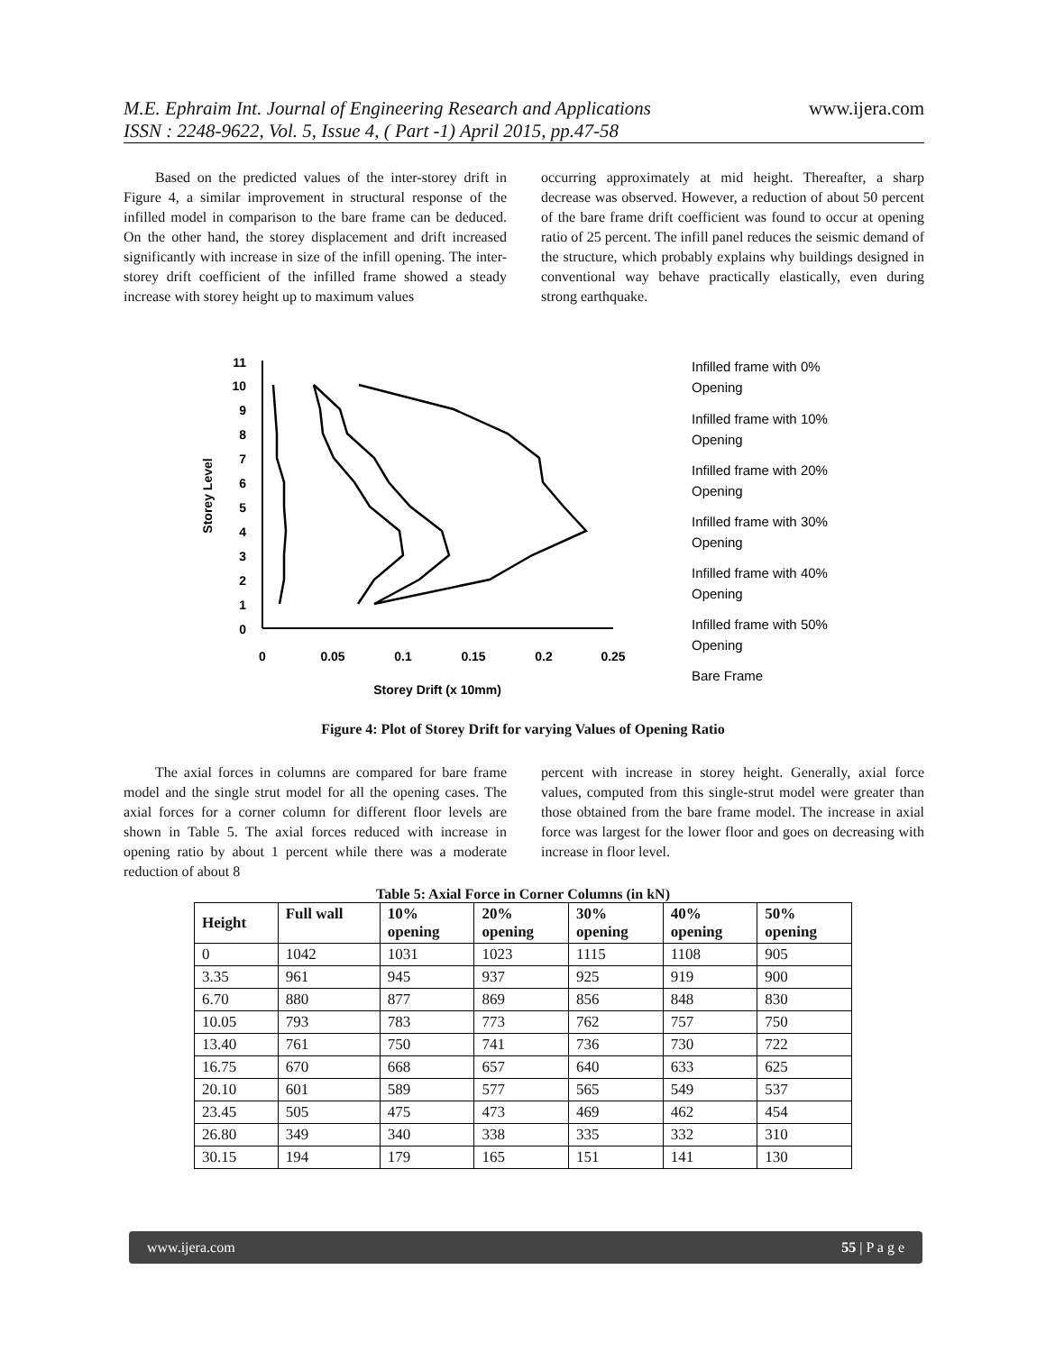www.ijera.com
M.E. Ephraim Int. Journal of Engineering Research and Applications
ISSN : 2248-9622, Vol. 5, Issue 4, ( Part -1) April 2015, pp.47-58
Based on the predicted values of the inter-storey drift in Figure 4, a similar improvement in structural response of the infilled model in comparison to the bare frame can be deduced. On the other hand, the storey displacement and drift increased significantly with increase in size of the infill opening. The inter-storey drift coefficient of the infilled frame showed a steady increase with storey height up to maximum values
occurring approximately at mid height. Thereafter, a sharp decrease was observed. However, a reduction of about 50 percent of the bare frame drift coefficient was found to occur at opening ratio of 25 percent. The infill panel reduces the seismic demand of the structure, which probably explains why buildings designed in conventional way behave practically elastically, even during strong earthquake.
11
10
9
8
7
6
5
4
3
2
1
0
0
0.05
0.1
0.15
0.2
0.25
Storey Drift (x 10mm)
Storey Level
Infilled frame with 0%
Opening
Infilled frame with 10%
Opening
Infilled frame with 20%
Opening
Infilled frame with 30%
Opening
Infilled frame with 40%
Opening
Infilled frame with 50%
Opening
Bare Frame
Figure 4: Plot of Storey Drift for varying Values of Opening Ratio
The axial forces in columns are compared for bare frame model and the single strut model for all the opening cases. The axial forces for a corner column for different floor levels are shown in Table 5. The axial forces reduced with increase in opening ratio by about 1 percent while there was a moderate reduction of about 8
percent with increase in storey height. Generally, axial force values, computed from this single-strut model were greater than those obtained from the bare frame model. The increase in axial force was largest for the lower floor and goes on decreasing with increase in floor level.
Table 5: Axial Force in Corner Columns (in kN)
| Height | Full wall | 10% opening | 20% opening | 30% opening | 40% opening | 50% opening |
| --- | --- | --- | --- | --- | --- | --- |
| 0 | 1042 | 1031 | 1023 | 1115 | 1108 | 905 |
| 3.35 | 961 | 945 | 937 | 925 | 919 | 900 |
| 6.70 | 880 | 877 | 869 | 856 | 848 | 830 |
| 10.05 | 793 | 783 | 773 | 762 | 757 | 750 |
| 13.40 | 761 | 750 | 741 | 736 | 730 | 722 |
| 16.75 | 670 | 668 | 657 | 640 | 633 | 625 |
| 20.10 | 601 | 589 | 577 | 565 | 549 | 537 |
| 23.45 | 505 | 475 | 473 | 469 | 462 | 454 |
| 26.80 | 349 | 340 | 338 | 335 | 332 | 310 |
| 30.15 | 194 | 179 | 165 | 151 | 141 | 130 |
www.ijera.com 55 | P a g e